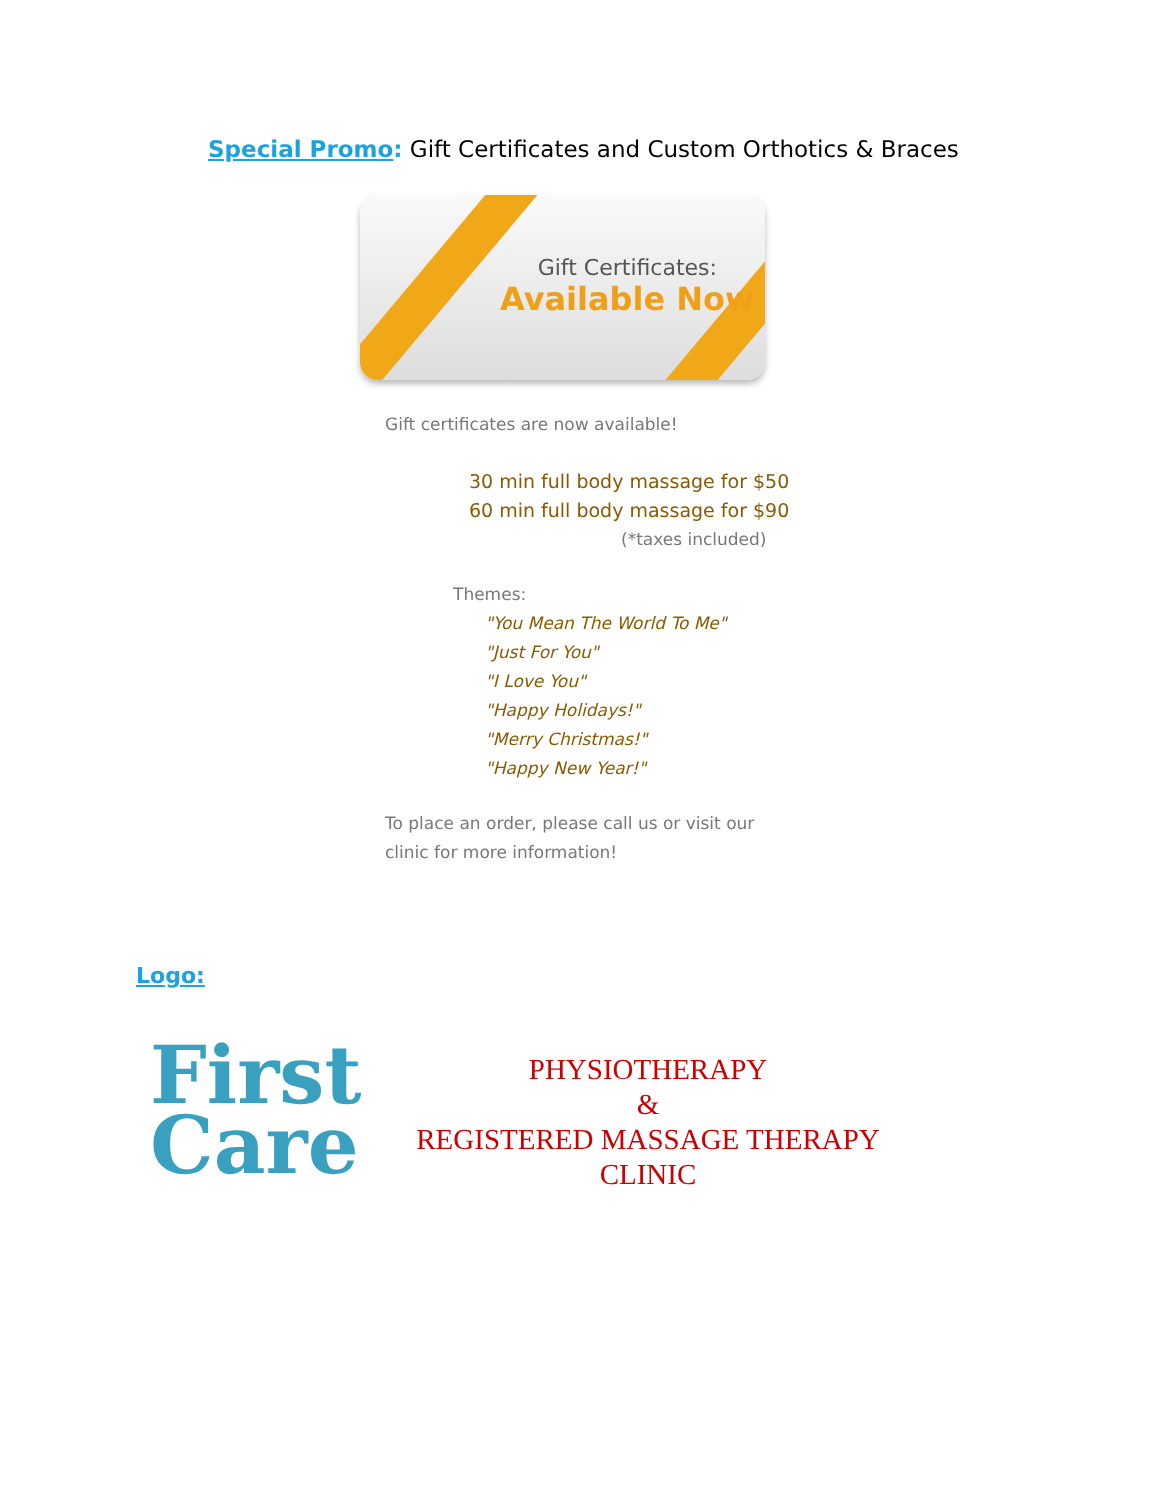Special Promo: Gift Certificates and Custom Orthotics & Braces
Gift Certificates:
Available Now
Gift certificates are now available!
30 min full body massage for $50
60 min full body massage for $90
(*taxes included)
Themes:
"You Mean The World To Me"
"Just For You"
"I Love You"
"Happy Holidays!"
"Merry Christmas!"
"Happy New Year!"
To place an order, please call us or visit our
clinic for more information!
Logo:
First
Care
PHYSIOTHERAPY
&
REGISTERED MASSAGE THERAPY
CLINIC